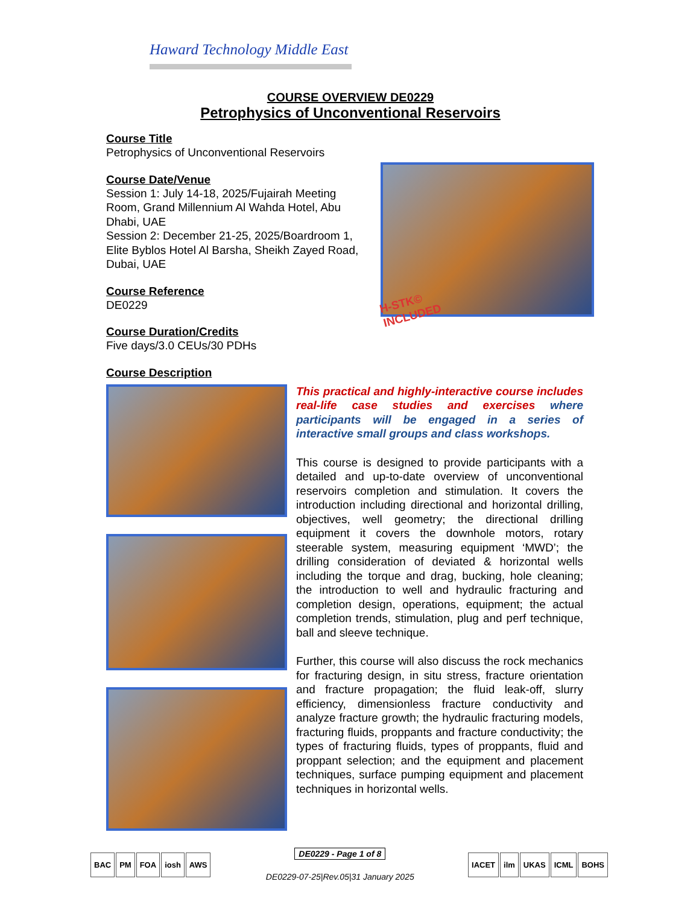Haward Technology Middle East
COURSE OVERVIEW DE0229
Petrophysics of Unconventional Reservoirs
Course Title
Petrophysics of Unconventional Reservoirs
Course Date/Venue
Session 1: July 14-18, 2025/Fujairah Meeting Room, Grand Millennium Al Wahda Hotel, Abu Dhabi, UAE
Session 2: December 21-25, 2025/Boardroom 1, Elite Byblos Hotel Al Barsha, Sheikh Zayed Road, Dubai, UAE
Course Reference
DE0229
Course Duration/Credits
Five days/3.0 CEUs/30 PDHs
H-STK© INCLUDED
Course Description
This practical and highly-interactive course includes real-life case studies and exercises where participants will be engaged in a series of interactive small groups and class workshops.
This course is designed to provide participants with a detailed and up-to-date overview of unconventional reservoirs completion and stimulation. It covers the introduction including directional and horizontal drilling, objectives, well geometry; the directional drilling equipment it covers the downhole motors, rotary steerable system, measuring equipment ‘MWD’; the drilling consideration of deviated & horizontal wells including the torque and drag, bucking, hole cleaning; the introduction to well and hydraulic fracturing and completion design, operations, equipment; the actual completion trends, stimulation, plug and perf technique, ball and sleeve technique.
Further, this course will also discuss the rock mechanics for fracturing design, in situ stress, fracture orientation and fracture propagation; the fluid leak-off, slurry efficiency, dimensionless fracture conductivity and analyze fracture growth; the hydraulic fracturing models, fracturing fluids, proppants and fracture conductivity; the types of fracturing fluids, types of proppants, fluid and proppant selection; and the equipment and placement techniques, surface pumping equipment and placement techniques in horizontal wells.
BAC PM FOA iosh AWS
DE0229 - Page 1 of 8
DE0229-07-25|Rev.05|31 January 2025
IACET ilm UKAS ICML BOHS